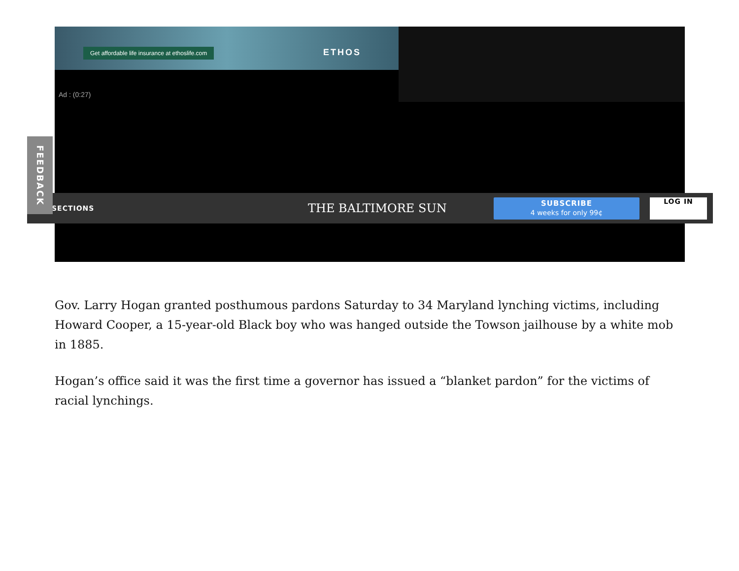Get affordable life insurance at ethoslife.com
ETHOS
Ad : (0:27)
SECTIONS
THE BALTIMORE SUN
SUBSCRIBE
4 weeks for only 99¢
LOG IN
FEEDBACK
Gov. Larry Hogan granted posthumous pardons Saturday to 34 Maryland lynching victims, including Howard Cooper, a 15-year-old Black boy who was hanged outside the Towson jailhouse by a white mob in 1885.
Hogan’s office said it was the first time a governor has issued a “blanket pardon” for the victims of racial lynchings.